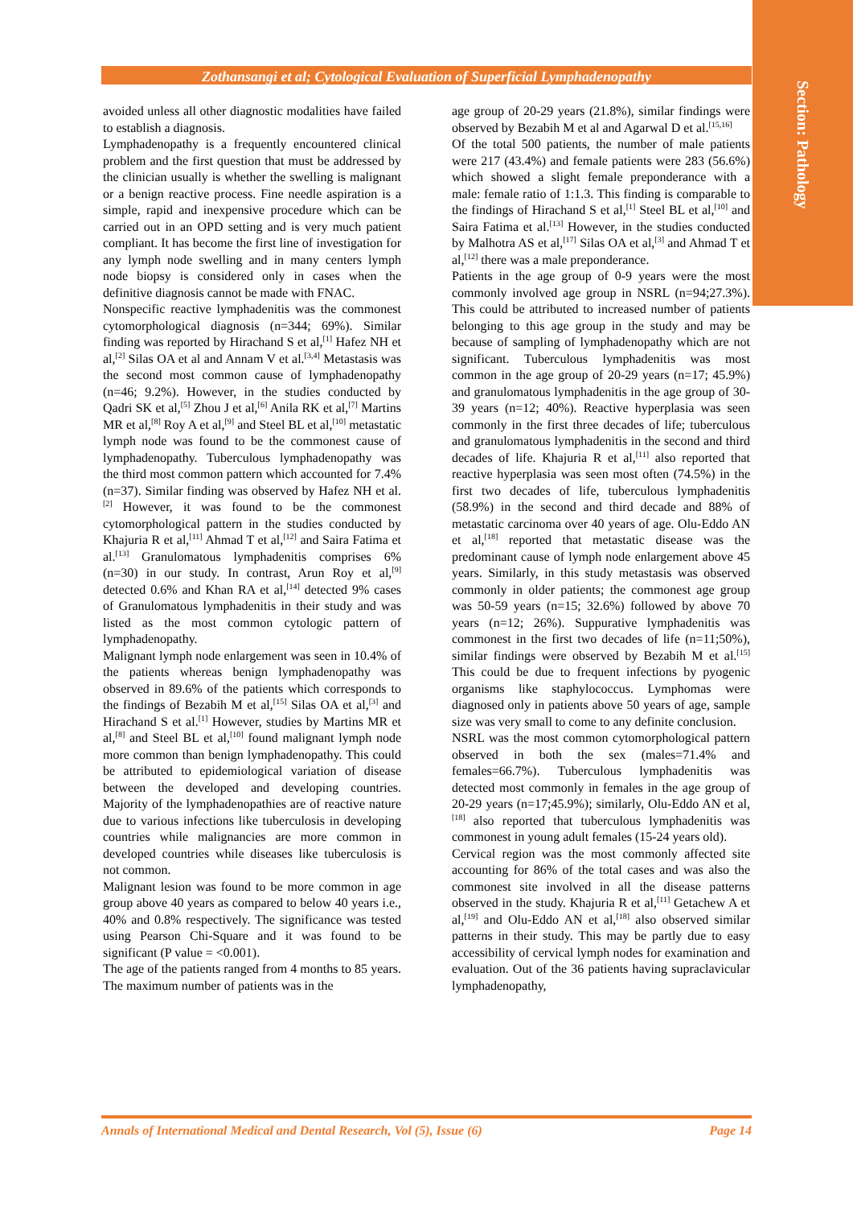Section: Pathology
Zothansangi et al; Cytological Evaluation of Superficial Lymphadenopathy
avoided unless all other diagnostic modalities have failed to establish a diagnosis.
Lymphadenopathy is a frequently encountered clinical problem and the first question that must be addressed by the clinician usually is whether the swelling is malignant or a benign reactive process. Fine needle aspiration is a simple, rapid and inexpensive procedure which can be carried out in an OPD setting and is very much patient compliant. It has become the first line of investigation for any lymph node swelling and in many centers lymph node biopsy is considered only in cases when the definitive diagnosis cannot be made with FNAC.
Nonspecific reactive lymphadenitis was the commonest cytomorphological diagnosis (n=344; 69%). Similar finding was reported by Hirachand S et al,<sup>[1]</sup> Hafez NH et al,<sup>[2]</sup> Silas OA et al and Annam V et al.<sup>[3,4]</sup> Metastasis was the second most common cause of lymphadenopathy (n=46; 9.2%). However, in the studies conducted by Qadri SK et al,<sup>[5]</sup> Zhou J et al,<sup>[6]</sup> Anila RK et al,<sup>[7]</sup> Martins MR et al,<sup>[8]</sup> Roy A et al,<sup>[9]</sup> and Steel BL et al,<sup>[10]</sup> metastatic lymph node was found to be the commonest cause of lymphadenopathy. Tuberculous lymphadenopathy was the third most common pattern which accounted for 7.4% (n=37). Similar finding was observed by Hafez NH et al.<sup>[2]</sup> However, it was found to be the commonest cytomorphological pattern in the studies conducted by Khajuria R et al,<sup>[11]</sup> Ahmad T et al,<sup>[12]</sup> and Saira Fatima et al.<sup>[13]</sup> Granulomatous lymphadenitis comprises 6% (n=30) in our study. In contrast, Arun Roy et al,<sup>[9]</sup> detected 0.6% and Khan RA et al,<sup>[14]</sup> detected 9% cases of Granulomatous lymphadenitis in their study and was listed as the most common cytologic pattern of lymphadenopathy.
Malignant lymph node enlargement was seen in 10.4% of the patients whereas benign lymphadenopathy was observed in 89.6% of the patients which corresponds to the findings of Bezabih M et al,<sup>[15]</sup> Silas OA et al,<sup>[3]</sup> and Hirachand S et al.<sup>[1]</sup> However, studies by Martins MR et al,<sup>[8]</sup> and Steel BL et al,<sup>[10]</sup> found malignant lymph node more common than benign lymphadenopathy. This could be attributed to epidemiological variation of disease between the developed and developing countries. Majority of the lymphadenopathies are of reactive nature due to various infections like tuberculosis in developing countries while malignancies are more common in developed countries while diseases like tuberculosis is not common.
Malignant lesion was found to be more common in age group above 40 years as compared to below 40 years i.e., 40% and 0.8% respectively. The significance was tested using Pearson Chi-Square and it was found to be significant (P value = <0.001).
The age of the patients ranged from 4 months to 85 years. The maximum number of patients was in the
age group of 20-29 years (21.8%), similar findings were observed by Bezabih M et al and Agarwal D et al.<sup>[15,16]</sup>
Of the total 500 patients, the number of male patients were 217 (43.4%) and female patients were 283 (56.6%) which showed a slight female preponderance with a male: female ratio of 1:1.3. This finding is comparable to the findings of Hirachand S et al,<sup>[1]</sup> Steel BL et al,<sup>[10]</sup> and Saira Fatima et al.<sup>[13]</sup> However, in the studies conducted by Malhotra AS et al,<sup>[17]</sup> Silas OA et al,<sup>[3]</sup> and Ahmad T et al,<sup>[12]</sup> there was a male preponderance.
Patients in the age group of 0-9 years were the most commonly involved age group in NSRL (n=94;27.3%). This could be attributed to increased number of patients belonging to this age group in the study and may be because of sampling of lymphadenopathy which are not significant. Tuberculous lymphadenitis was most common in the age group of 20-29 years (n=17; 45.9%) and granulomatous lymphadenitis in the age group of 30-39 years (n=12; 40%). Reactive hyperplasia was seen commonly in the first three decades of life; tuberculous and granulomatous lymphadenitis in the second and third decades of life. Khajuria R et al,<sup>[11]</sup> also reported that reactive hyperplasia was seen most often (74.5%) in the first two decades of life, tuberculous lymphadenitis (58.9%) in the second and third decade and 88% of metastatic carcinoma over 40 years of age. Olu-Eddo AN et al,<sup>[18]</sup> reported that metastatic disease was the predominant cause of lymph node enlargement above 45 years. Similarly, in this study metastasis was observed commonly in older patients; the commonest age group was 50-59 years (n=15; 32.6%) followed by above 70 years (n=12; 26%). Suppurative lymphadenitis was commonest in the first two decades of life (n=11;50%), similar findings were observed by Bezabih M et al.<sup>[15]</sup> This could be due to frequent infections by pyogenic organisms like staphylococcus. Lymphomas were diagnosed only in patients above 50 years of age, sample size was very small to come to any definite conclusion.
NSRL was the most common cytomorphological pattern observed in both the sex (males=71.4% and females=66.7%). Tuberculous lymphadenitis was detected most commonly in females in the age group of 20-29 years (n=17;45.9%); similarly, Olu-Eddo AN et al,<sup>[18]</sup> also reported that tuberculous lymphadenitis was commonest in young adult females (15-24 years old).
Cervical region was the most commonly affected site accounting for 86% of the total cases and was also the commonest site involved in all the disease patterns observed in the study. Khajuria R et al,<sup>[11]</sup> Getachew A et al,<sup>[19]</sup> and Olu-Eddo AN et al,<sup>[18]</sup> also observed similar patterns in their study. This may be partly due to easy accessibility of cervical lymph nodes for examination and evaluation. Out of the 36 patients having supraclavicular lymphadenopathy,
Annals of International Medical and Dental Research, Vol (5), Issue (6) Page 14